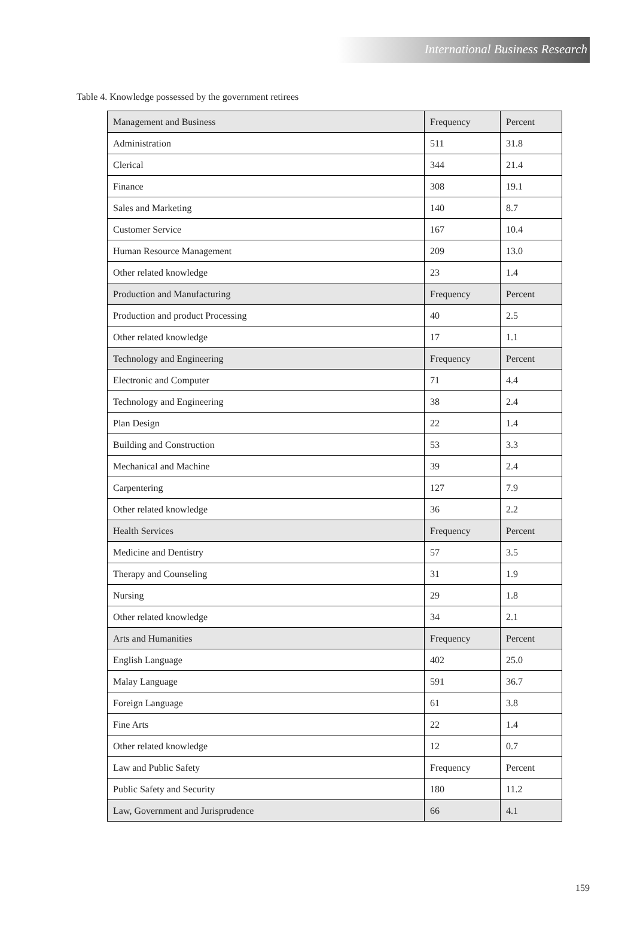International Business Research
Table 4. Knowledge possessed by the government retirees
| Management and Business | Frequency | Percent |
| Administration | 511 | 31.8 |
| Clerical | 344 | 21.4 |
| Finance | 308 | 19.1 |
| Sales and Marketing | 140 | 8.7 |
| Customer Service | 167 | 10.4 |
| Human Resource Management | 209 | 13.0 |
| Other related knowledge | 23 | 1.4 |
| Production and Manufacturing | Frequency | Percent |
| Production and product Processing | 40 | 2.5 |
| Other related knowledge | 17 | 1.1 |
| Technology and Engineering | Frequency | Percent |
| Electronic and Computer | 71 | 4.4 |
| Technology and Engineering | 38 | 2.4 |
| Plan Design | 22 | 1.4 |
| Building and Construction | 53 | 3.3 |
| Mechanical and Machine | 39 | 2.4 |
| Carpentering | 127 | 7.9 |
| Other related knowledge | 36 | 2.2 |
| Health Services | Frequency | Percent |
| Medicine and Dentistry | 57 | 3.5 |
| Therapy and Counseling | 31 | 1.9 |
| Nursing | 29 | 1.8 |
| Other related knowledge | 34 | 2.1 |
| Arts and Humanities | Frequency | Percent |
| English Language | 402 | 25.0 |
| Malay Language | 591 | 36.7 |
| Foreign Language | 61 | 3.8 |
| Fine Arts | 22 | 1.4 |
| Other related knowledge | 12 | 0.7 |
| Law and Public Safety | Frequency | Percent |
| Public Safety and Security | 180 | 11.2 |
| Law, Government and Jurisprudence | 66 | 4.1 |
159